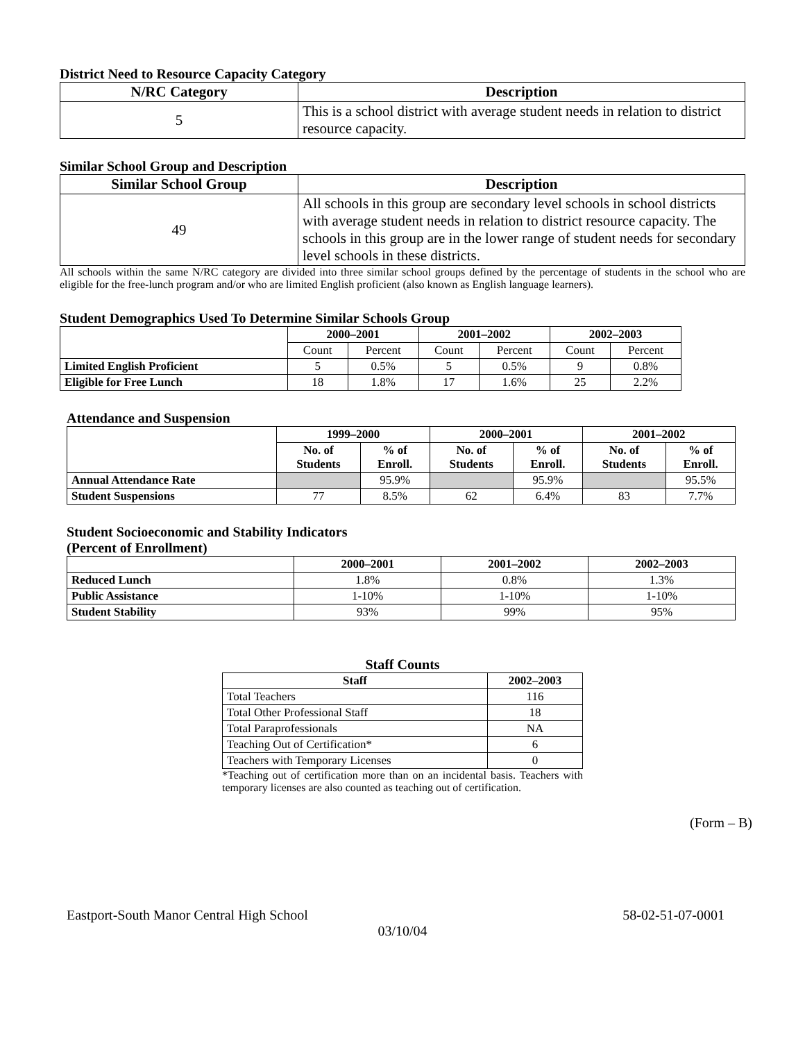District Need to Resource Capacity Category
| N/RC Category | Description |
| --- | --- |
| 5 | This is a school district with average student needs in relation to district resource capacity. |
Similar School Group and Description
| Similar School Group | Description |
| --- | --- |
| 49 | All schools in this group are secondary level schools in school districts with average student needs in relation to district resource capacity. The schools in this group are in the lower range of student needs for secondary level schools in these districts. |
All schools within the same N/RC category are divided into three similar school groups defined by the percentage of students in the school who are eligible for the free-lunch program and/or who are limited English proficient (also known as English language learners).
Student Demographics Used To Determine Similar Schools Group
| | 2000–2001 | | 2001–2002 | | 2002–2003 | |
| --- | --- | --- | --- | --- | --- | --- |
| | Count | Percent | Count | Percent | Count | Percent |
| Limited English Proficient | 5 | 0.5% | 5 | 0.5% | 9 | 0.8% |
| Eligible for Free Lunch | 18 | 1.8% | 17 | 1.6% | 25 | 2.2% |
Attendance and Suspension
| | 1999–2000 | | 2000–2001 | | 2001–2002 | |
| --- | --- | --- | --- | --- | --- | --- |
| | No. of Students | % of Enroll. | No. of Students | % of Enroll. | No. of Students | % of Enroll. |
| Annual Attendance Rate | | 95.9% | | 95.9% | | 95.5% |
| Student Suspensions | 77 | 8.5% | 62 | 6.4% | 83 | 7.7% |
Student Socioeconomic and Stability Indicators
(Percent of Enrollment)
| | 2000–2001 | 2001–2002 | 2002–2003 |
| --- | --- | --- | --- |
| Reduced Lunch | 1.8% | 0.8% | 1.3% |
| Public Assistance | 1-10% | 1-10% | 1-10% |
| Student Stability | 93% | 99% | 95% |
Staff Counts
| Staff | 2002–2003 |
| --- | --- |
| Total Teachers | 116 |
| Total Other Professional Staff | 18 |
| Total Paraprofessionals | NA |
| Teaching Out of Certification* | 6 |
| Teachers with Temporary Licenses | 0 |
*Teaching out of certification more than on an incidental basis. Teachers with temporary licenses are also counted as teaching out of certification.
(Form – B)
Eastport-South Manor Central High School 58-02-51-07-0001
03/10/04